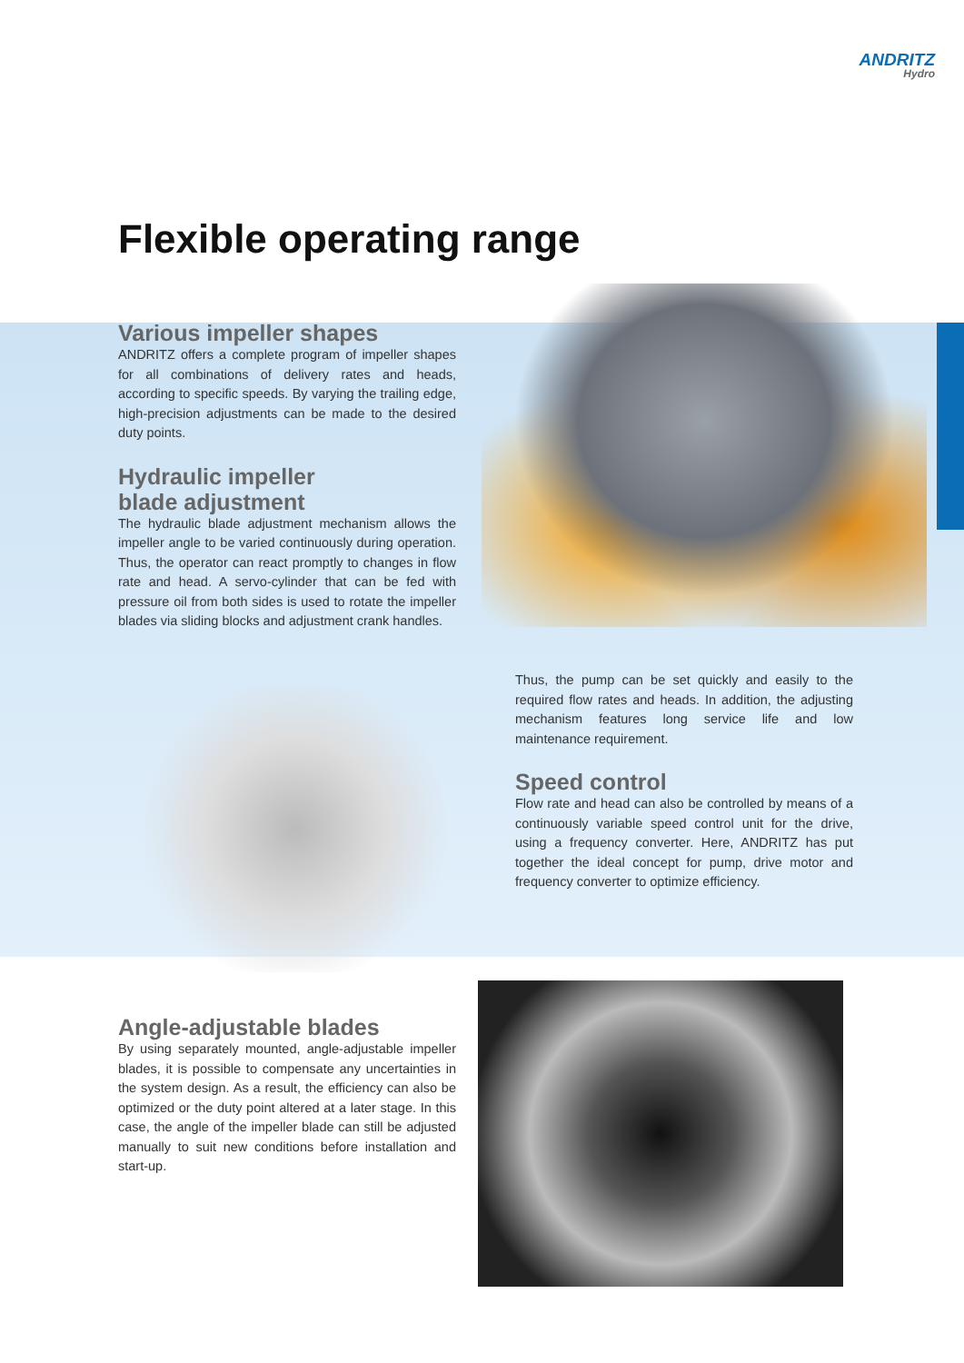ANDRITZ
Hydro
Flexible operating range
Various impeller shapes
ANDRITZ offers a complete program of impeller shapes for all combinations of delivery rates and heads, according to specific speeds. By varying the trailing edge, high-precision adjustments can be made to the desired duty points.
Hydraulic impeller
blade adjustment
The hydraulic blade adjustment mechanism allows the impeller angle to be varied continuously during operation. Thus, the operator can react promptly to changes in flow rate and head. A servo-cylinder that can be fed with pressure oil from both sides is used to rotate the impeller blades via sliding blocks and adjustment crank handles.
Thus, the pump can be set quickly and easily to the required flow rates and heads. In addition, the adjusting mechanism features long service life and low maintenance requirement.
Speed control
Flow rate and head can also be controlled by means of a continuously variable speed control unit for the drive, using a frequency converter. Here, ANDRITZ has put together the ideal concept for pump, drive motor and frequency converter to optimize efficiency.
Angle-adjustable blades
By using separately mounted, angle-adjustable impeller blades, it is possible to compensate any uncertainties in the system design. As a result, the efficiency can also be optimized or the duty point altered at a later stage. In this case, the angle of the impeller blade can still be adjusted manually to suit new conditions before installation and start-up.